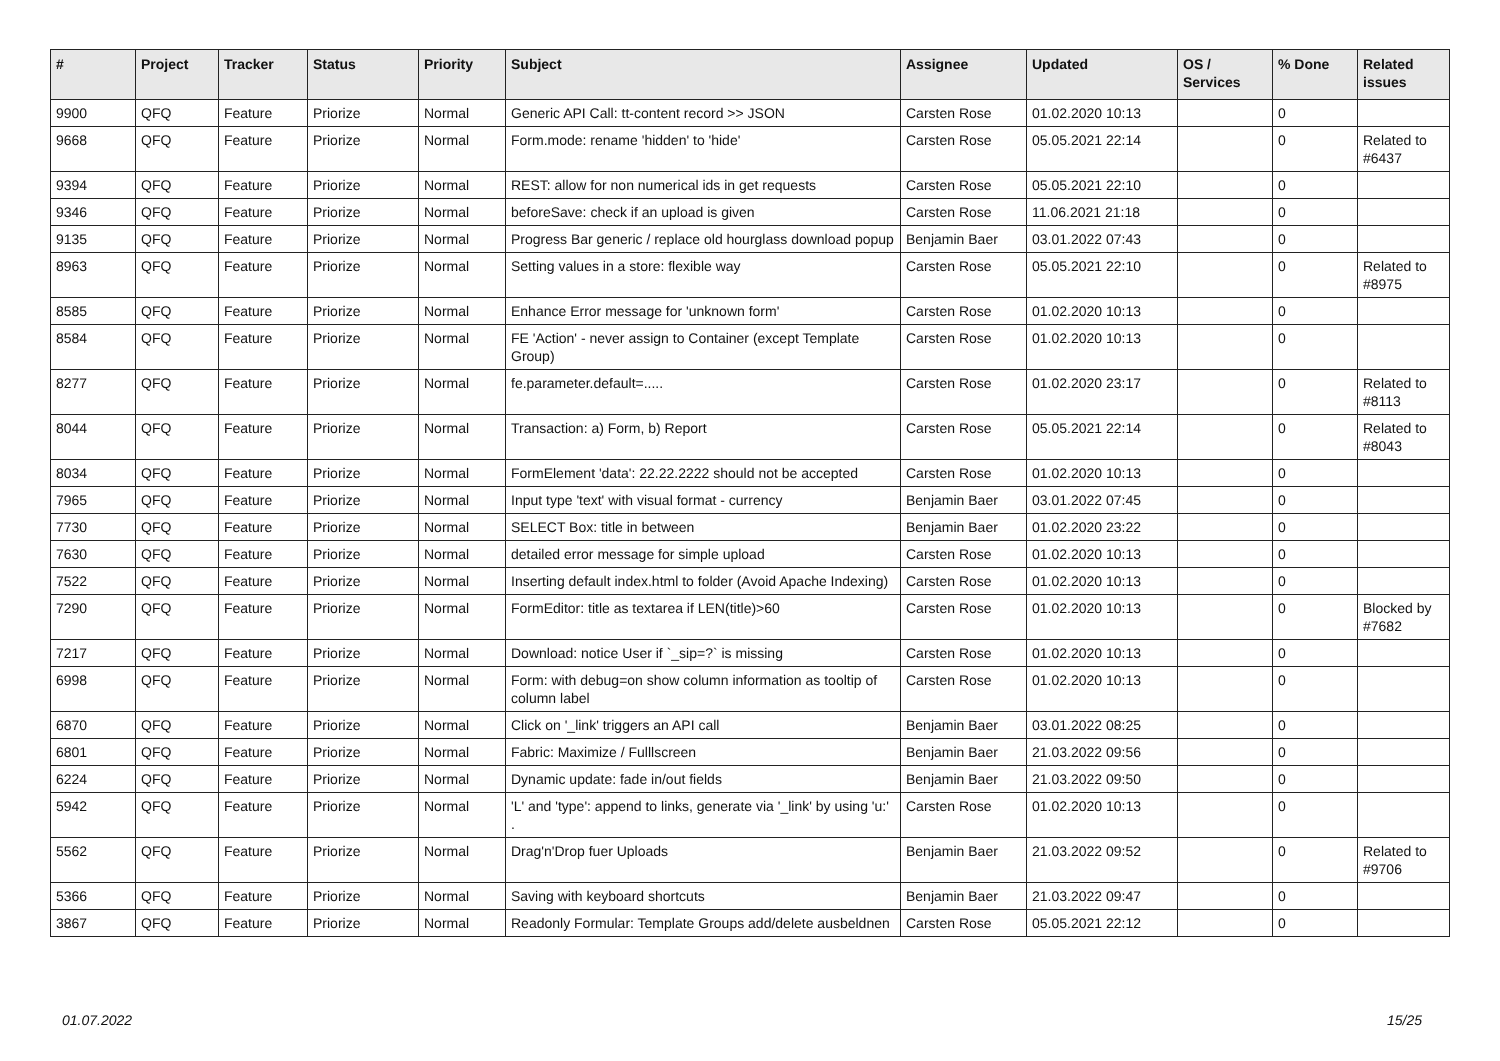| # | Project | Tracker | Status | Priority | Subject | Assignee | Updated | OS / Services | % Done | Related issues |
| --- | --- | --- | --- | --- | --- | --- | --- | --- | --- | --- |
| 9900 | QFQ | Feature | Priorize | Normal | Generic API Call: tt-content record >> JSON | Carsten Rose | 01.02.2020 10:13 | | 0 | |
| 9668 | QFQ | Feature | Priorize | Normal | Form.mode: rename 'hidden' to 'hide' | Carsten Rose | 05.05.2021 22:14 | | 0 | Related to #6437 |
| 9394 | QFQ | Feature | Priorize | Normal | REST: allow for non numerical ids in get requests | Carsten Rose | 05.05.2021 22:10 | | 0 | |
| 9346 | QFQ | Feature | Priorize | Normal | beforeSave: check if an upload is given | Carsten Rose | 11.06.2021 21:18 | | 0 | |
| 9135 | QFQ | Feature | Priorize | Normal | Progress Bar generic / replace old hourglass download popup | Benjamin Baer | 03.01.2022 07:43 | | 0 | |
| 8963 | QFQ | Feature | Priorize | Normal | Setting values in a store: flexible way | Carsten Rose | 05.05.2021 22:10 | | 0 | Related to #8975 |
| 8585 | QFQ | Feature | Priorize | Normal | Enhance Error message for 'unknown form' | Carsten Rose | 01.02.2020 10:13 | | 0 | |
| 8584 | QFQ | Feature | Priorize | Normal | FE 'Action' - never assign to Container (except Template Group) | Carsten Rose | 01.02.2020 10:13 | | 0 | |
| 8277 | QFQ | Feature | Priorize | Normal | fe.parameter.default=..... | Carsten Rose | 01.02.2020 23:17 | | 0 | Related to #8113 |
| 8044 | QFQ | Feature | Priorize | Normal | Transaction: a) Form, b) Report | Carsten Rose | 05.05.2021 22:14 | | 0 | Related to #8043 |
| 8034 | QFQ | Feature | Priorize | Normal | FormElement 'data': 22.22.2222 should not be accepted | Carsten Rose | 01.02.2020 10:13 | | 0 | |
| 7965 | QFQ | Feature | Priorize | Normal | Input type 'text' with visual format - currency | Benjamin Baer | 03.01.2022 07:45 | | 0 | |
| 7730 | QFQ | Feature | Priorize | Normal | SELECT Box: title in between | Benjamin Baer | 01.02.2020 23:22 | | 0 | |
| 7630 | QFQ | Feature | Priorize | Normal | detailed error message for simple upload | Carsten Rose | 01.02.2020 10:13 | | 0 | |
| 7522 | QFQ | Feature | Priorize | Normal | Inserting default index.html to folder (Avoid Apache Indexing) | Carsten Rose | 01.02.2020 10:13 | | 0 | |
| 7290 | QFQ | Feature | Priorize | Normal | FormEditor: title as textarea if LEN(title)>60 | Carsten Rose | 01.02.2020 10:13 | | 0 | Blocked by #7682 |
| 7217 | QFQ | Feature | Priorize | Normal | Download: notice User if `_sip=?` is missing | Carsten Rose | 01.02.2020 10:13 | | 0 | |
| 6998 | QFQ | Feature | Priorize | Normal | Form: with debug=on show column information as tooltip of column label | Carsten Rose | 01.02.2020 10:13 | | 0 | |
| 6870 | QFQ | Feature | Priorize | Normal | Click on '_link' triggers an API call | Benjamin Baer | 03.01.2022 08:25 | | 0 | |
| 6801 | QFQ | Feature | Priorize | Normal | Fabric: Maximize / Fulllscreen | Benjamin Baer | 21.03.2022 09:56 | | 0 | |
| 6224 | QFQ | Feature | Priorize | Normal | Dynamic update: fade in/out fields | Benjamin Baer | 21.03.2022 09:50 | | 0 | |
| 5942 | QFQ | Feature | Priorize | Normal | 'L' and 'type': append to links, generate via '_link' by using 'u:' . | Carsten Rose | 01.02.2020 10:13 | | 0 | |
| 5562 | QFQ | Feature | Priorize | Normal | Drag'n'Drop fuer Uploads | Benjamin Baer | 21.03.2022 09:52 | | 0 | Related to #9706 |
| 5366 | QFQ | Feature | Priorize | Normal | Saving with keyboard shortcuts | Benjamin Baer | 21.03.2022 09:47 | | 0 | |
| 3867 | QFQ | Feature | Priorize | Normal | Readonly Formular: Template Groups add/delete ausbeldnen | Carsten Rose | 05.05.2021 22:12 | | 0 | |
01.07.2022 15/25